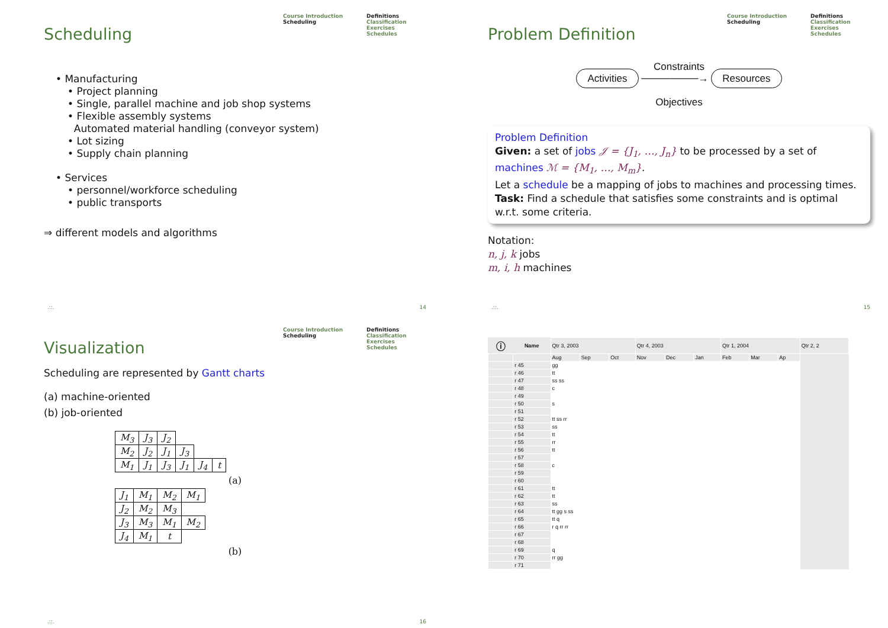Course Introduction
Scheduling
Definitions
Classification
Exercises
Schedules
Scheduling
• Manufacturing
• Project planning
• Single, parallel machine and job shop systems
• Flexible assembly systems
Automated material handling (conveyor system)
• Lot sizing
• Supply chain planning
• Services
• personnel/workforce scheduling
• public transports
⇒ different models and algorithms
.::. 14
Course Introduction
Scheduling
Definitions
Classification
Exercises
Schedules
Problem Definition
Constraints
Activities ────────→ Resources
Objectives
Problem Definition
Given: a set of jobs 𝒥 = {J<sub>1</sub>, …, J<sub>n</sub>} to be processed by a set of machines ℳ = {M<sub>1</sub>, …, M<sub>m</sub>}.
Let a schedule be a mapping of jobs to machines and processing times.
Task: Find a schedule that satisfies some constraints and is optimal w.r.t. some criteria.
Notation:
n, j, k jobs
m, i, h machines
.::. 15
Course Introduction
Scheduling
Definitions
Classification
Exercises
Schedules
Visualization
Scheduling are represented by Gantt charts
(a) machine-oriented
(b) job-oriented
| M<sub>3</sub> | J<sub>3</sub> | J<sub>2</sub> | | | |
| M<sub>2</sub> | J<sub>2</sub> | J<sub>1</sub> | J<sub>3</sub> | | |
| M<sub>1</sub> | J<sub>1</sub> | J<sub>3</sub> | J<sub>1</sub> | J<sub>4</sub> | t |
(a)
| J<sub>1</sub> | M<sub>1</sub> | M<sub>2</sub> | M<sub>1</sub> |
| J<sub>2</sub> | M<sub>2</sub> | M<sub>3</sub> | |
| J<sub>3</sub> | M<sub>3</sub> | M<sub>1</sub> | M<sub>2</sub> |
| J<sub>4</sub> | M<sub>1</sub> | t | |
(b)
.::. 16
| ⓘ | Name | Qtr 3, 2003 | | | Qtr 4, 2003 | | | Qtr 1, 2004 | | | Qtr 2, 2 |
| | | Aug | Sep | Oct | Nov | Dec | Jan | Feb | Mar | Ap | |
| | r 45 | gg | | | | | | | | | |
| | r 46 | tt | | | | | | | | | |
| | r 47 | ss ss | | | | | | | | | |
| | r 48 | c | | | | | | | | | |
| | r 49 | | | | | | | | | | |
| | r 50 | s | | | | | | | | | |
| | r 51 | | | | | | | | | | |
| | r 52 | tt ss rr | | | | | | | | | |
| | r 53 | ss | | | | | | | | | |
| | r 54 | tt | | | | | | | | | |
| | r 55 | rr | | | | | | | | | |
| | r 56 | tt | | | | | | | | | |
| | r 57 | | | | | | | | | | |
| | r 58 | c | | | | | | | | | |
| | r 59 | | | | | | | | | | |
| | r 60 | | | | | | | | | | |
| | r 61 | tt | | | | | | | | | |
| | r 62 | tt | | | | | | | | | |
| | r 63 | ss | | | | | | | | | |
| | r 64 | tt gg s ss | | | | | | | | | |
| | r 65 | tt q | | | | | | | | | |
| | r 66 | r q rr rr | | | | | | | | | |
| | r 67 | | | | | | | | | | |
| | r 68 | | | | | | | | | | |
| | r 69 | q | | | | | | | | | |
| | r 70 | rr gg | | | | | | | | | |
| | r 71 | | | | | | | | | | |